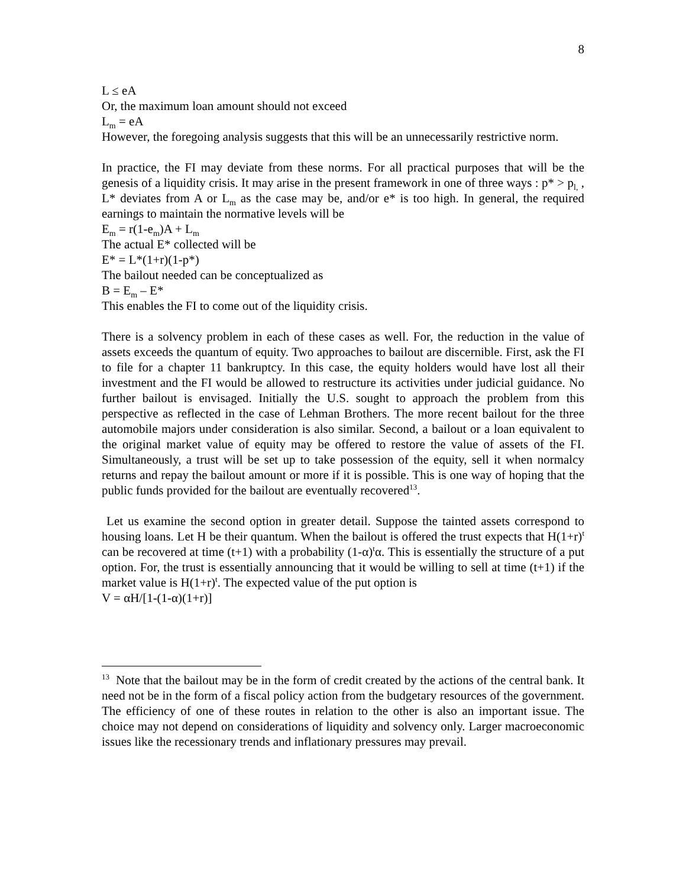8
L ≤ eA
Or, the maximum loan amount should not exceed
L<sub>m</sub> = eA
However, the foregoing analysis suggests that this will be an unnecessarily restrictive norm.
In practice, the FI may deviate from these norms. For all practical purposes that will be the genesis of a liquidity crisis. It may arise in the present framework in one of three ways : p* > p<sub>l,</sub> , L* deviates from A or L<sub>m</sub> as the case may be, and/or e* is too high. In general, the required earnings to maintain the normative levels will be
E<sub>m</sub> = r(1-e<sub>m</sub>)A + L<sub>m</sub>
The actual E* collected will be
E* = L*(1+r)(1-p*)
The bailout needed can be conceptualized as
B = E<sub>m</sub> – E*
This enables the FI to come out of the liquidity crisis.
There is a solvency problem in each of these cases as well. For, the reduction in the value of assets exceeds the quantum of equity. Two approaches to bailout are discernible. First, ask the FI to file for a chapter 11 bankruptcy. In this case, the equity holders would have lost all their investment and the FI would be allowed to restructure its activities under judicial guidance. No further bailout is envisaged. Initially the U.S. sought to approach the problem from this perspective as reflected in the case of Lehman Brothers. The more recent bailout for the three automobile majors under consideration is also similar. Second, a bailout or a loan equivalent to the original market value of equity may be offered to restore the value of assets of the FI. Simultaneously, a trust will be set up to take possession of the equity, sell it when normalcy returns and repay the bailout amount or more if it is possible. This is one way of hoping that the public funds provided for the bailout are eventually recovered<sup>13</sup>.
Let us examine the second option in greater detail. Suppose the tainted assets correspond to housing loans. Let H be their quantum. When the bailout is offered the trust expects that H(1+r)<sup>t</sup> can be recovered at time (t+1) with a probability (1-α)<sup>t</sup>α. This is essentially the structure of a put option. For, the trust is essentially announcing that it would be willing to sell at time (t+1) if the market value is H(1+r)<sup>t</sup>. The expected value of the put option is
V = αH/[1-(1-α)(1+r)]
<sup>13</sup> Note that the bailout may be in the form of credit created by the actions of the central bank. It need not be in the form of a fiscal policy action from the budgetary resources of the government. The efficiency of one of these routes in relation to the other is also an important issue. The choice may not depend on considerations of liquidity and solvency only. Larger macroeconomic issues like the recessionary trends and inflationary pressures may prevail.